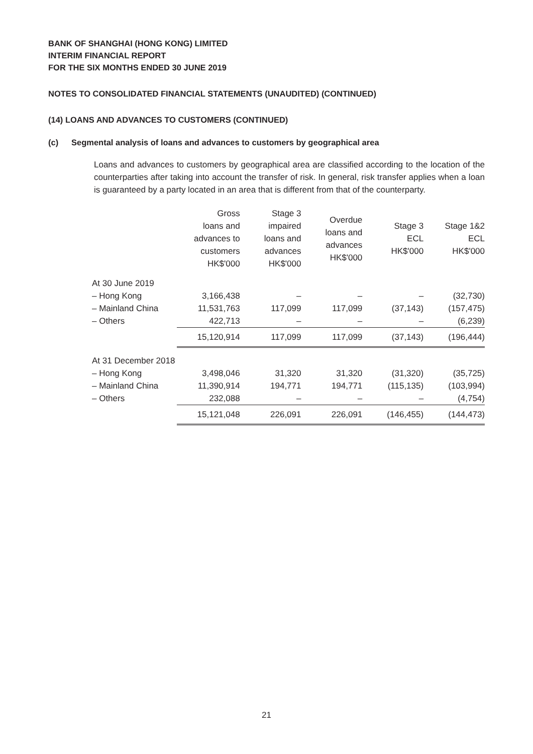BANK OF SHANGHAI (HONG KONG) LIMITED
INTERIM FINANCIAL REPORT
FOR THE SIX MONTHS ENDED 30 JUNE 2019
NOTES TO CONSOLIDATED FINANCIAL STATEMENTS (UNAUDITED) (CONTINUED)
(14) LOANS AND ADVANCES TO CUSTOMERS (CONTINUED)
(c) Segmental analysis of loans and advances to customers by geographical area
Loans and advances to customers by geographical area are classified according to the location of the counterparties after taking into account the transfer of risk. In general, risk transfer applies when a loan is guaranteed by a party located in an area that is different from that of the counterparty.
| | Gross loans and advances to customers HK$'000 | Stage 3 impaired loans and advances HK$'000 | Overdue loans and advances HK$'000 | Stage 3 ECL HK$'000 | Stage 1&2 ECL HK$'000 |
| --- | --- | --- | --- | --- | --- |
| At 30 June 2019 | | | | | |
| – Hong Kong | 3,166,438 | – | – | – | (32,730) |
| – Mainland China | 11,531,763 | 117,099 | 117,099 | (37,143) | (157,475) |
| – Others | 422,713 | – | – | – | (6,239) |
| | 15,120,914 | 117,099 | 117,099 | (37,143) | (196,444) |
| At 31 December 2018 | | | | | |
| – Hong Kong | 3,498,046 | 31,320 | 31,320 | (31,320) | (35,725) |
| – Mainland China | 11,390,914 | 194,771 | 194,771 | (115,135) | (103,994) |
| – Others | 232,088 | – | – | – | (4,754) |
| | 15,121,048 | 226,091 | 226,091 | (146,455) | (144,473) |
21